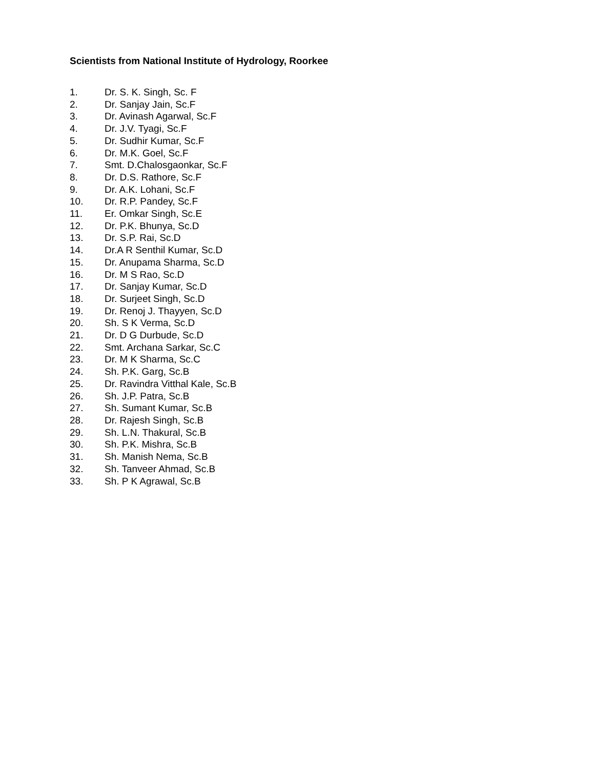Scientists from National Institute of Hydrology, Roorkee
1. Dr. S. K. Singh, Sc. F
2. Dr. Sanjay Jain, Sc.F
3. Dr. Avinash Agarwal, Sc.F
4. Dr. J.V. Tyagi, Sc.F
5. Dr. Sudhir Kumar, Sc.F
6. Dr. M.K. Goel, Sc.F
7. Smt. D.Chalosgaonkar, Sc.F
8. Dr. D.S. Rathore, Sc.F
9. Dr. A.K. Lohani, Sc.F
10. Dr. R.P. Pandey, Sc.F
11. Er. Omkar Singh, Sc.E
12. Dr. P.K. Bhunya, Sc.D
13. Dr. S.P. Rai, Sc.D
14. Dr.A R Senthil Kumar, Sc.D
15. Dr. Anupama Sharma, Sc.D
16. Dr. M S Rao, Sc.D
17. Dr. Sanjay Kumar, Sc.D
18. Dr. Surjeet Singh, Sc.D
19. Dr. Renoj J. Thayyen, Sc.D
20. Sh. S K Verma, Sc.D
21. Dr. D G Durbude, Sc.D
22. Smt. Archana Sarkar, Sc.C
23. Dr. M K Sharma, Sc.C
24. Sh. P.K. Garg, Sc.B
25. Dr. Ravindra Vitthal Kale, Sc.B
26. Sh. J.P. Patra, Sc.B
27. Sh. Sumant Kumar, Sc.B
28. Dr. Rajesh Singh, Sc.B
29. Sh. L.N. Thakural, Sc.B
30. Sh. P.K. Mishra, Sc.B
31. Sh. Manish Nema, Sc.B
32. Sh. Tanveer Ahmad, Sc.B
33. Sh. P K Agrawal, Sc.B